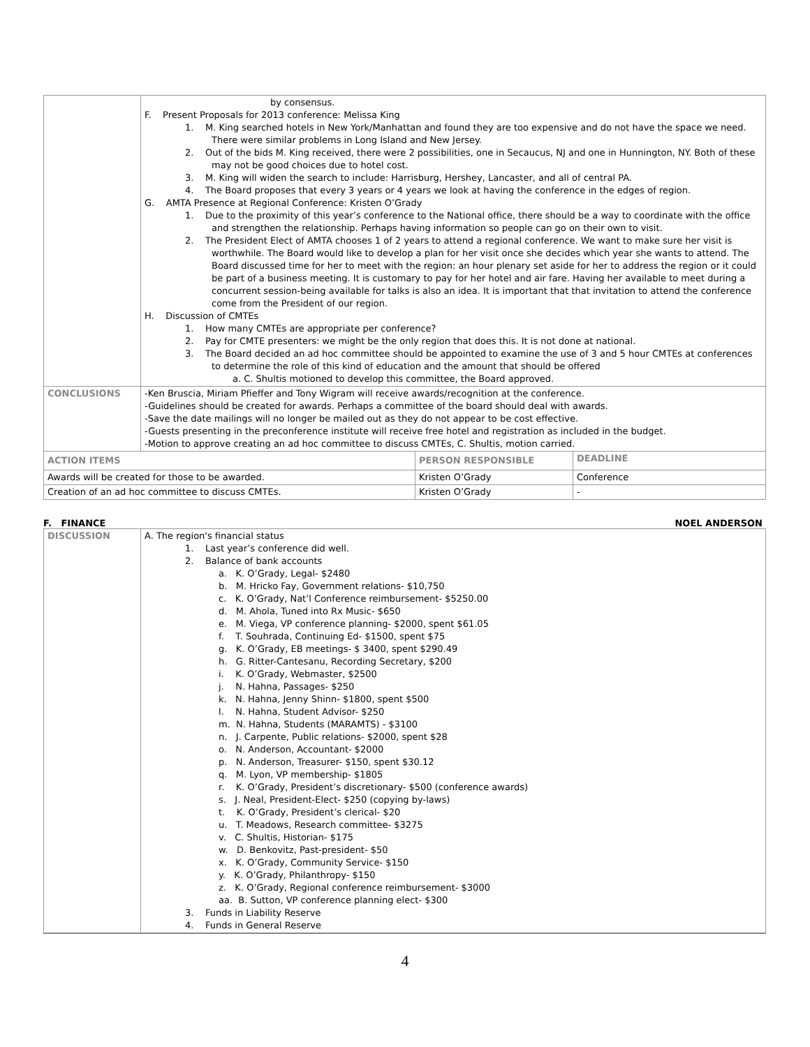| | by consensus. F. Present Proposals for 2013 conference: Melissa King 1. M. King searched hotels in New York/Manhattan and found they are too expensive and do not have the space we need. There were similar problems in Long Island and New Jersey. 2. Out of the bids M. King received, there were 2 possibilities, one in Secaucus, NJ and one in Hunnington, NY. Both of these may not be good choices due to hotel cost. 3. M. King will widen the search to include: Harrisburg, Hershey, Lancaster, and all of central PA. 4. The Board proposes that every 3 years or 4 years we look at having the conference in the edges of region. G. AMTA Presence at Regional Conference: Kristen O’Grady 1. Due to the proximity of this year’s conference to the National office, there should be a way to coordinate with the office and strengthen the relationship. Perhaps having information so people can go on their own to visit. 2. The President Elect of AMTA chooses 1 of 2 years to attend a regional conference. We want to make sure her visit is worthwhile. The Board would like to develop a plan for her visit once she decides which year she wants to attend. The Board discussed time for her to meet with the region: an hour plenary set aside for her to address the region or it could be part of a business meeting. It is customary to pay for her hotel and air fare. Having her available to meet during a concurrent session-being available for talks is also an idea. It is important that that invitation to attend the conference come from the President of our region. H. Discussion of CMTEs 1. How many CMTEs are appropriate per conference? 2. Pay for CMTE presenters: we might be the only region that does this. It is not done at national. 3. The Board decided an ad hoc committee should be appointed to examine the use of 3 and 5 hour CMTEs at conferences to determine the role of this kind of education and the amount that should be offered a. C. Shultis motioned to develop this committee, the Board approved. | | |
| CONCLUSIONS | -Ken Bruscia, Miriam Pfieffer and Tony Wigram will receive awards/recognition at the conference. -Guidelines should be created for awards. Perhaps a committee of the board should deal with awards. -Save the date mailings will no longer be mailed out as they do not appear to be cost effective. -Guests presenting in the preconference institute will receive free hotel and registration as included in the budget. -Motion to approve creating an ad hoc committee to discuss CMTEs, C. Shultis, motion carried. | | |
| ACTION ITEMS | | PERSON RESPONSIBLE | DEADLINE |
| Awards will be created for those to be awarded. | | Kristen O’Grady | Conference |
| Creation of an ad hoc committee to discuss CMTEs. | | Kristen O’Grady | - |
F. FINANCE NOEL ANDERSON
| DISCUSSION | A. The region's financial status 1. Last year’s conference did well. 2. Balance of bank accounts a. K. O’Grady, Legal- $2480 b. M. Hricko Fay, Government relations- $10,750 c. K. O’Grady, Nat’l Conference reimbursement- $5250.00 d. M. Ahola, Tuned into Rx Music- $650 e. M. Viega, VP conference planning- $2000, spent $61.05 f. T. Souhrada, Continuing Ed- $1500, spent $75 g. K. O’Grady, EB meetings- $ 3400, spent $290.49 h. G. Ritter-Cantesanu, Recording Secretary, $200 i. K. O’Grady, Webmaster, $2500 j. N. Hahna, Passages- $250 k. N. Hahna, Jenny Shinn- $1800, spent $500 l. N. Hahna, Student Advisor- $250 m. N. Hahna, Students (MARAMTS) - $3100 n. J. Carpente, Public relations- $2000, spent $28 o. N. Anderson, Accountant- $2000 p. N. Anderson, Treasurer- $150, spent $30.12 q. M. Lyon, VP membership- $1805 r. K. O’Grady, President’s discretionary- $500 (conference awards) s. J. Neal, President-Elect- $250 (copying by-laws) t. K. O’Grady, President’s clerical- $20 u. T. Meadows, Research committee- $3275 v. C. Shultis, Historian- $175 w. D. Benkovitz, Past-president- $50 x. K. O’Grady, Community Service- $150 y. K. O’Grady, Philanthropy- $150 z. K. O’Grady, Regional conference reimbursement- $3000 aa. B. Sutton, VP conference planning elect- $300 3. Funds in Liability Reserve 4. Funds in General Reserve |
4